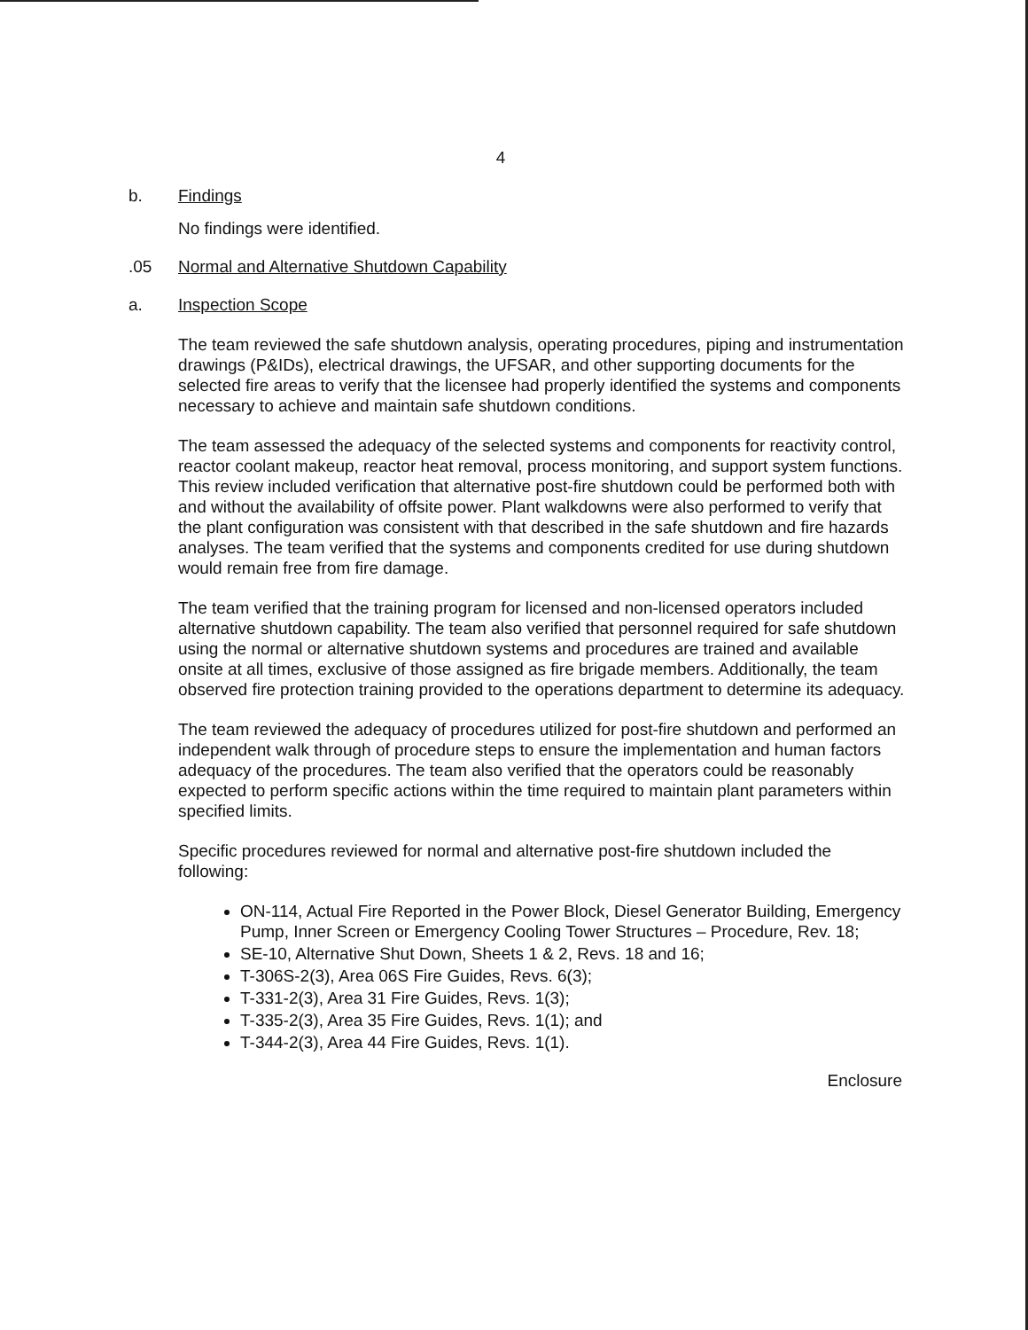4
b. Findings
No findings were identified.
.05 Normal and Alternative Shutdown Capability
a. Inspection Scope
The team reviewed the safe shutdown analysis, operating procedures, piping and instrumentation drawings (P&IDs), electrical drawings, the UFSAR, and other supporting documents for the selected fire areas to verify that the licensee had properly identified the systems and components necessary to achieve and maintain safe shutdown conditions.
The team assessed the adequacy of the selected systems and components for reactivity control, reactor coolant makeup, reactor heat removal, process monitoring, and support system functions. This review included verification that alternative post-fire shutdown could be performed both with and without the availability of offsite power. Plant walkdowns were also performed to verify that the plant configuration was consistent with that described in the safe shutdown and fire hazards analyses. The team verified that the systems and components credited for use during shutdown would remain free from fire damage.
The team verified that the training program for licensed and non-licensed operators included alternative shutdown capability. The team also verified that personnel required for safe shutdown using the normal or alternative shutdown systems and procedures are trained and available onsite at all times, exclusive of those assigned as fire brigade members. Additionally, the team observed fire protection training provided to the operations department to determine its adequacy.
The team reviewed the adequacy of procedures utilized for post-fire shutdown and performed an independent walk through of procedure steps to ensure the implementation and human factors adequacy of the procedures. The team also verified that the operators could be reasonably expected to perform specific actions within the time required to maintain plant parameters within specified limits.
Specific procedures reviewed for normal and alternative post-fire shutdown included the following:
ON-114, Actual Fire Reported in the Power Block, Diesel Generator Building, Emergency Pump, Inner Screen or Emergency Cooling Tower Structures – Procedure, Rev. 18;
SE-10, Alternative Shut Down, Sheets 1 & 2, Revs. 18 and 16;
T-306S-2(3), Area 06S Fire Guides, Revs. 6(3);
T-331-2(3), Area 31 Fire Guides, Revs. 1(3);
T-335-2(3), Area 35 Fire Guides, Revs. 1(1); and
T-344-2(3), Area 44 Fire Guides, Revs. 1(1).
Enclosure